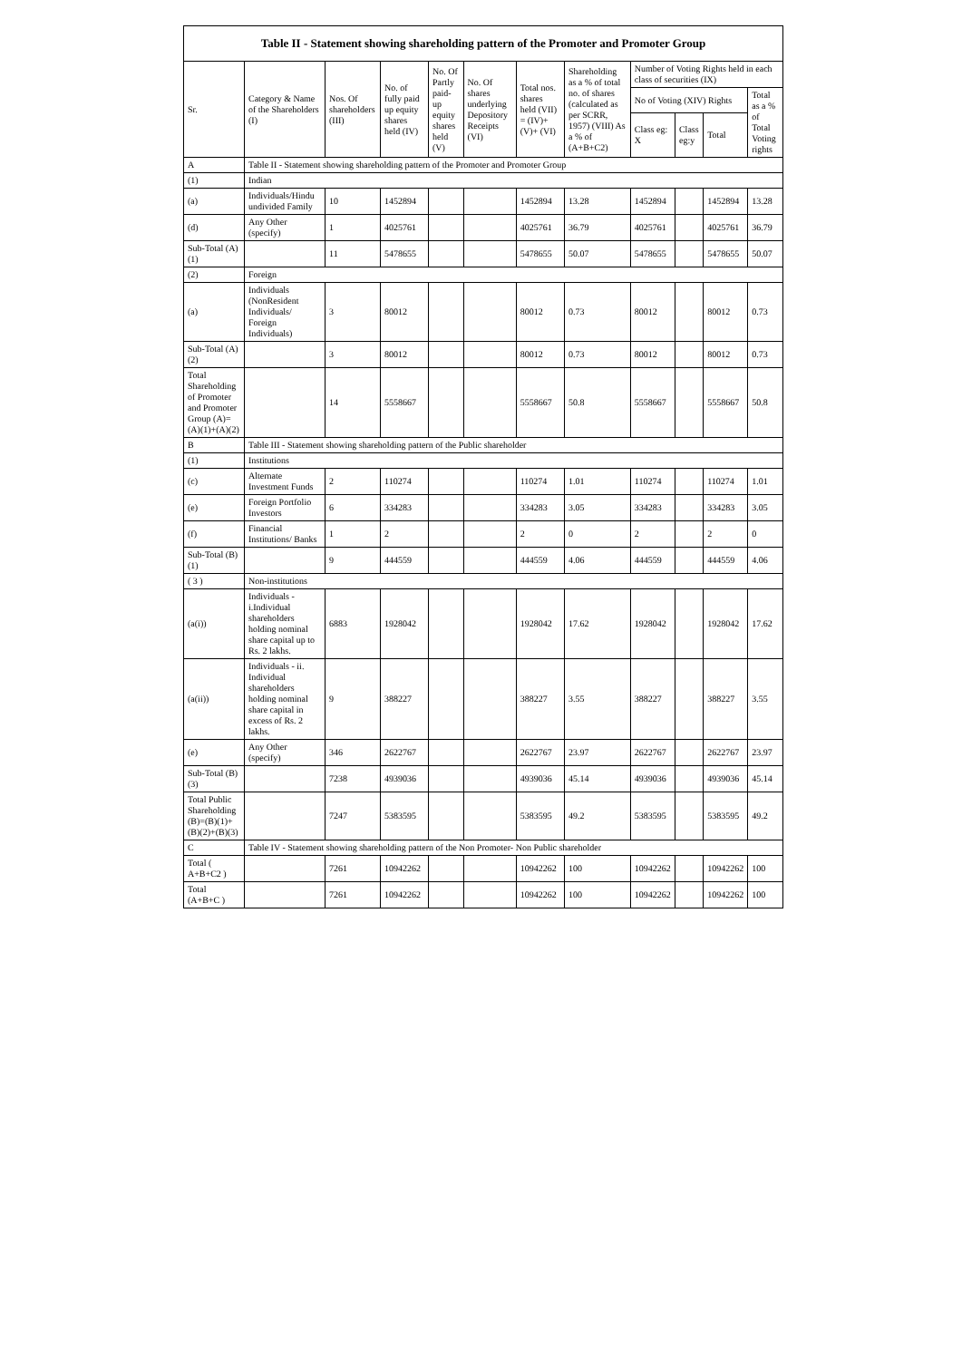Table II - Statement showing shareholding pattern of the Promoter and Promoter Group
| Sr. | Category & Name of the Shareholders (I) | Nos. Of shareholders (III) | No. of fully paid up equity shares held (IV) | No. Of Partly paid-up equity shares held (V) | No. Of shares underlying Depository Receipts (VI) | Total nos. shares held (VII) = (IV)+ (V)+ (VI) | Shareholding as a % of total no. of shares (calculated as per SCRR, 1957) (VIII) As a % of (A+B+C2) | Number of Voting Rights held in each class of securities (IX) | | | |
| --- | --- | --- | --- | --- | --- | --- | --- | --- | --- | --- | --- |
| | | | | | | | | No of Voting (XIV) Rights | | | Total as a % of Total Voting rights |
| | | | | | | | | Class eg: X | Class eg:y | Total | |
| A | Table II - Statement showing shareholding pattern of the Promoter and Promoter Group | | | | | | | | | | |
| (1) | Indian | | | | | | | | | | |
| (a) | Individuals/Hindu undivided Family | 10 | 1452894 | | | 1452894 | 13.28 | 1452894 | | 1452894 | 13.28 |
| (d) | Any Other (specify) | 1 | 4025761 | | | 4025761 | 36.79 | 4025761 | | 4025761 | 36.79 |
| Sub-Total (A)(1) | | 11 | 5478655 | | | 5478655 | 50.07 | 5478655 | | 5478655 | 50.07 |
| (2) | Foreign | | | | | | | | | | |
| (a) | Individuals (NonResident Individuals/ Foreign Individuals) | 3 | 80012 | | | 80012 | 0.73 | 80012 | | 80012 | 0.73 |
| Sub-Total (A)(2) | | 3 | 80012 | | | 80012 | 0.73 | 80012 | | 80012 | 0.73 |
| Total Shareholding of Promoter and Promoter Group (A)=(A)(1)+(A)(2) | | 14 | 5558667 | | | 5558667 | 50.8 | 5558667 | | 5558667 | 50.8 |
| B | Table III - Statement showing shareholding pattern of the Public shareholder | | | | | | | | | | |
| (1) | Institutions | | | | | | | | | | |
| (c) | Alternate Investment Funds | 2 | 110274 | | | 110274 | 1.01 | 110274 | | 110274 | 1.01 |
| (e) | Foreign Portfolio Investors | 6 | 334283 | | | 334283 | 3.05 | 334283 | | 334283 | 3.05 |
| (f) | Financial Institutions/ Banks | 1 | 2 | | | 2 | 0 | 2 | | 2 | 0 |
| Sub-Total (B)(1) | | 9 | 444559 | | | 444559 | 4.06 | 444559 | | 444559 | 4.06 |
| ( 3 ) | Non-institutions | | | | | | | | | | |
| (a(i)) | Individuals - i.Individual shareholders holding nominal share capital up to Rs. 2 lakhs. | 6883 | 1928042 | | | 1928042 | 17.62 | 1928042 | | 1928042 | 17.62 |
| (a(ii)) | Individuals - ii. Individual shareholders holding nominal share capital in excess of Rs. 2 lakhs. | 9 | 388227 | | | 388227 | 3.55 | 388227 | | 388227 | 3.55 |
| (e) | Any Other (specify) | 346 | 2622767 | | | 2622767 | 23.97 | 2622767 | | 2622767 | 23.97 |
| Sub-Total (B)(3) | | 7238 | 4939036 | | | 4939036 | 45.14 | 4939036 | | 4939036 | 45.14 |
| Total Public Shareholding (B)=(B)(1)+(B)(2)+(B)(3) | | 7247 | 5383595 | | | 5383595 | 49.2 | 5383595 | | 5383595 | 49.2 |
| C | Table IV - Statement showing shareholding pattern of the Non Promoter- Non Public shareholder | | | | | | | | | | |
| Total ( A+B+C2 ) | | 7261 | 10942262 | | | 10942262 | 100 | 10942262 | | 10942262 | 100 |
| Total (A+B+C ) | | 7261 | 10942262 | | | 10942262 | 100 | 10942262 | | 10942262 | 100 |